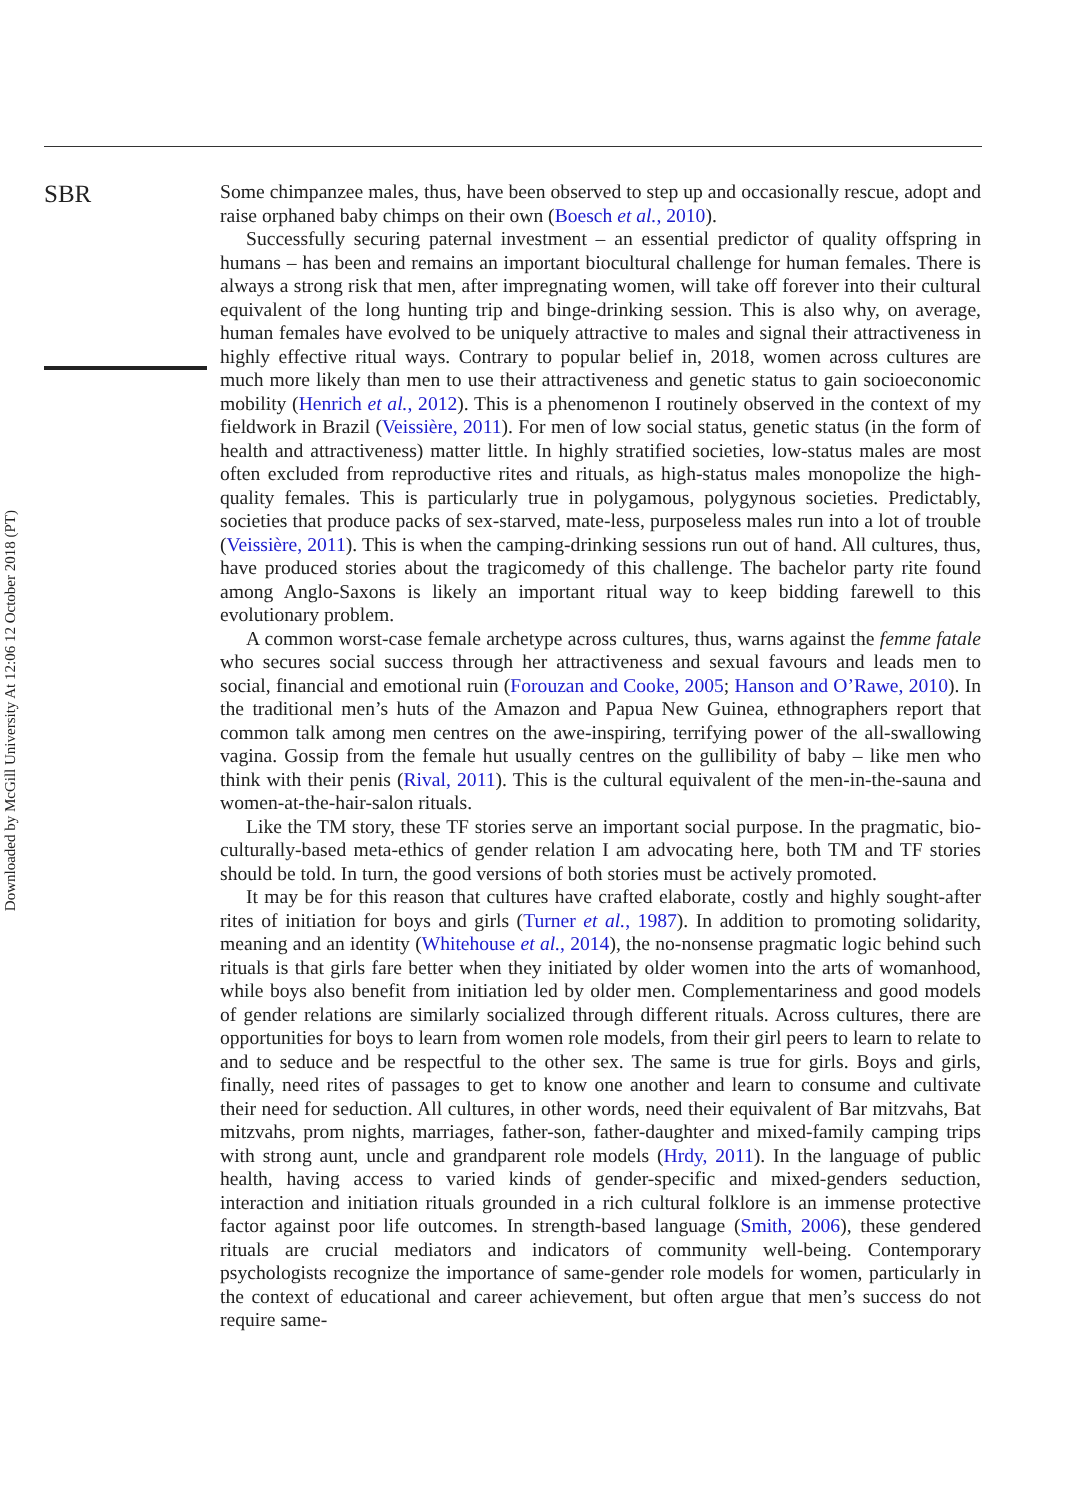Downloaded by McGill University At 12:06 12 October 2018 (PT)
SBR
Some chimpanzee males, thus, have been observed to step up and occasionally rescue, adopt and raise orphaned baby chimps on their own (Boesch et al., 2010).
Successfully securing paternal investment – an essential predictor of quality offspring in humans – has been and remains an important biocultural challenge for human females. There is always a strong risk that men, after impregnating women, will take off forever into their cultural equivalent of the long hunting trip and binge-drinking session. This is also why, on average, human females have evolved to be uniquely attractive to males and signal their attractiveness in highly effective ritual ways. Contrary to popular belief in, 2018, women across cultures are much more likely than men to use their attractiveness and genetic status to gain socioeconomic mobility (Henrich et al., 2012). This is a phenomenon I routinely observed in the context of my fieldwork in Brazil (Veissière, 2011). For men of low social status, genetic status (in the form of health and attractiveness) matter little. In highly stratified societies, low-status males are most often excluded from reproductive rites and rituals, as high-status males monopolize the high-quality females. This is particularly true in polygamous, polygynous societies. Predictably, societies that produce packs of sex-starved, mate-less, purposeless males run into a lot of trouble (Veissière, 2011). This is when the camping-drinking sessions run out of hand. All cultures, thus, have produced stories about the tragicomedy of this challenge. The bachelor party rite found among Anglo-Saxons is likely an important ritual way to keep bidding farewell to this evolutionary problem.
A common worst-case female archetype across cultures, thus, warns against the femme fatale who secures social success through her attractiveness and sexual favours and leads men to social, financial and emotional ruin (Forouzan and Cooke, 2005; Hanson and O’Rawe, 2010). In the traditional men’s huts of the Amazon and Papua New Guinea, ethnographers report that common talk among men centres on the awe-inspiring, terrifying power of the all-swallowing vagina. Gossip from the female hut usually centres on the gullibility of baby – like men who think with their penis (Rival, 2011). This is the cultural equivalent of the men-in-the-sauna and women-at-the-hair-salon rituals.
Like the TM story, these TF stories serve an important social purpose. In the pragmatic, bio-culturally-based meta-ethics of gender relation I am advocating here, both TM and TF stories should be told. In turn, the good versions of both stories must be actively promoted.
It may be for this reason that cultures have crafted elaborate, costly and highly sought-after rites of initiation for boys and girls (Turner et al., 1987). In addition to promoting solidarity, meaning and an identity (Whitehouse et al., 2014), the no-nonsense pragmatic logic behind such rituals is that girls fare better when they initiated by older women into the arts of womanhood, while boys also benefit from initiation led by older men. Complementariness and good models of gender relations are similarly socialized through different rituals. Across cultures, there are opportunities for boys to learn from women role models, from their girl peers to learn to relate to and to seduce and be respectful to the other sex. The same is true for girls. Boys and girls, finally, need rites of passages to get to know one another and learn to consume and cultivate their need for seduction. All cultures, in other words, need their equivalent of Bar mitzvahs, Bat mitzvahs, prom nights, marriages, father-son, father-daughter and mixed-family camping trips with strong aunt, uncle and grandparent role models (Hrdy, 2011). In the language of public health, having access to varied kinds of gender-specific and mixed-genders seduction, interaction and initiation rituals grounded in a rich cultural folklore is an immense protective factor against poor life outcomes. In strength-based language (Smith, 2006), these gendered rituals are crucial mediators and indicators of community well-being. Contemporary psychologists recognize the importance of same-gender role models for women, particularly in the context of educational and career achievement, but often argue that men’s success do not require same-